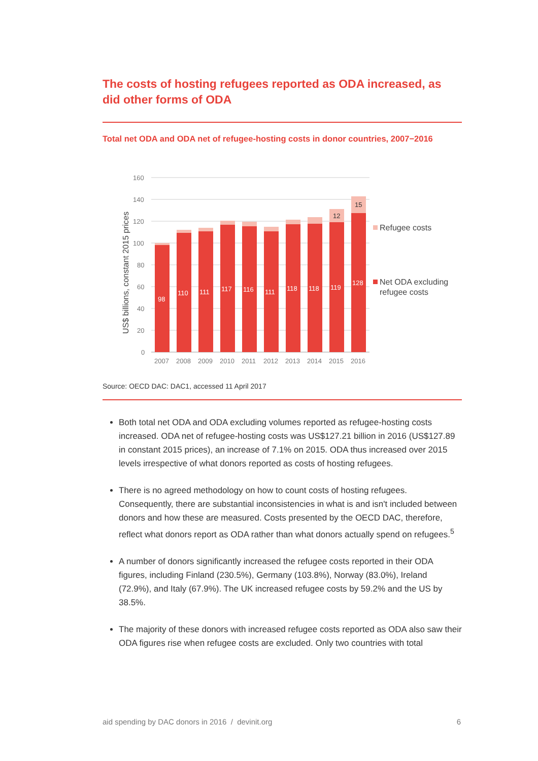The costs of hosting refugees reported as ODA increased, as did other forms of ODA
Total net ODA and ODA net of refugee-hosting costs in donor countries, 2007−2016
160
140
120
100
80
60
40
20
0
US$ billions, constant 2015 prices
98
110
111
117
116
111
118
118
119
128
12
15
2007
2008
2009
2010
2011
2012
2013
2014
2015
2016
Refugee costs
Net ODA excluding
refugee costs
Source: OECD DAC: DAC1, accessed 11 April 2017
Both total net ODA and ODA excluding volumes reported as refugee-hosting costs increased. ODA net of refugee-hosting costs was US$127.21 billion in 2016 (US$127.89 in constant 2015 prices), an increase of 7.1% on 2015. ODA thus increased over 2015 levels irrespective of what donors reported as costs of hosting refugees.
There is no agreed methodology on how to count costs of hosting refugees. Consequently, there are substantial inconsistencies in what is and isn't included between donors and how these are measured. Costs presented by the OECD DAC, therefore, reflect what donors report as ODA rather than what donors actually spend on refugees.<sup>5</sup>
A number of donors significantly increased the refugee costs reported in their ODA figures, including Finland (230.5%), Germany (103.8%), Norway (83.0%), Ireland (72.9%), and Italy (67.9%). The UK increased refugee costs by 59.2% and the US by 38.5%.
The majority of these donors with increased refugee costs reported as ODA also saw their ODA figures rise when refugee costs are excluded. Only two countries with total
aid spending by DAC donors in 2016 / devinit.org 6